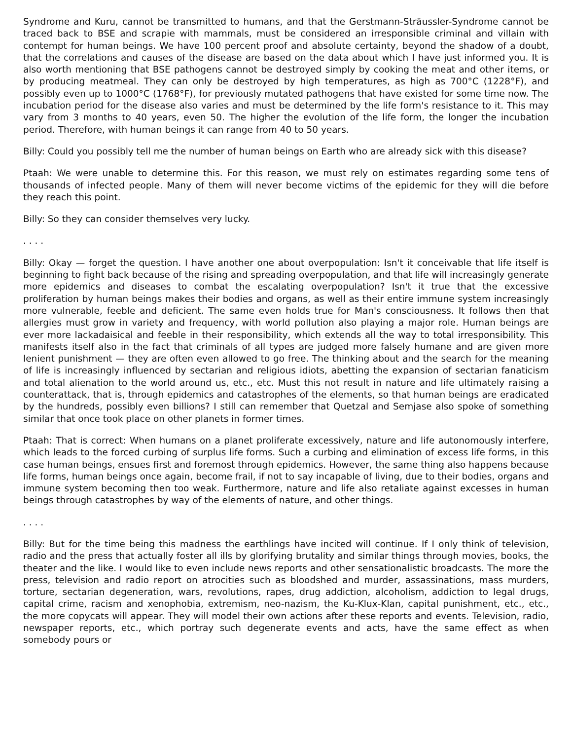Syndrome and Kuru, cannot be transmitted to humans, and that the Gerstmann-Sträussler-Syndrome cannot be traced back to BSE and scrapie with mammals, must be considered an irresponsible criminal and villain with contempt for human beings. We have 100 percent proof and absolute certainty, beyond the shadow of a doubt, that the correlations and causes of the disease are based on the data about which I have just informed you. It is also worth mentioning that BSE pathogens cannot be destroyed simply by cooking the meat and other items, or by producing meatmeal. They can only be destroyed by high temperatures, as high as 700°C (1228°F), and possibly even up to 1000°C (1768°F), for previously mutated pathogens that have existed for some time now. The incubation period for the disease also varies and must be determined by the life form's resistance to it. This may vary from 3 months to 40 years, even 50. The higher the evolution of the life form, the longer the incubation period. Therefore, with human beings it can range from 40 to 50 years.
Billy: Could you possibly tell me the number of human beings on Earth who are already sick with this disease?
Ptaah: We were unable to determine this. For this reason, we must rely on estimates regarding some tens of thousands of infected people. Many of them will never become victims of the epidemic for they will die before they reach this point.
Billy: So they can consider themselves very lucky.
. . . .
Billy: Okay — forget the question. I have another one about overpopulation: Isn't it conceivable that life itself is beginning to fight back because of the rising and spreading overpopulation, and that life will increasingly generate more epidemics and diseases to combat the escalating overpopulation? Isn't it true that the excessive proliferation by human beings makes their bodies and organs, as well as their entire immune system increasingly more vulnerable, feeble and deficient. The same even holds true for Man's consciousness. It follows then that allergies must grow in variety and frequency, with world pollution also playing a major role. Human beings are ever more lackadaisical and feeble in their responsibility, which extends all the way to total irresponsibility. This manifests itself also in the fact that criminals of all types are judged more falsely humane and are given more lenient punishment — they are often even allowed to go free. The thinking about and the search for the meaning of life is increasingly influenced by sectarian and religious idiots, abetting the expansion of sectarian fanaticism and total alienation to the world around us, etc., etc. Must this not result in nature and life ultimately raising a counterattack, that is, through epidemics and catastrophes of the elements, so that human beings are eradicated by the hundreds, possibly even billions? I still can remember that Quetzal and Semjase also spoke of something similar that once took place on other planets in former times.
Ptaah: That is correct: When humans on a planet proliferate excessively, nature and life autonomously interfere, which leads to the forced curbing of surplus life forms. Such a curbing and elimination of excess life forms, in this case human beings, ensues first and foremost through epidemics. However, the same thing also happens because life forms, human beings once again, become frail, if not to say incapable of living, due to their bodies, organs and immune system becoming then too weak. Furthermore, nature and life also retaliate against excesses in human beings through catastrophes by way of the elements of nature, and other things.
. . . .
Billy: But for the time being this madness the earthlings have incited will continue. If I only think of television, radio and the press that actually foster all ills by glorifying brutality and similar things through movies, books, the theater and the like. I would like to even include news reports and other sensationalistic broadcasts. The more the press, television and radio report on atrocities such as bloodshed and murder, assassinations, mass murders, torture, sectarian degeneration, wars, revolutions, rapes, drug addiction, alcoholism, addiction to legal drugs, capital crime, racism and xenophobia, extremism, neo-nazism, the Ku-Klux-Klan, capital punishment, etc., etc., the more copycats will appear. They will model their own actions after these reports and events. Television, radio, newspaper reports, etc., which portray such degenerate events and acts, have the same effect as when somebody pours or